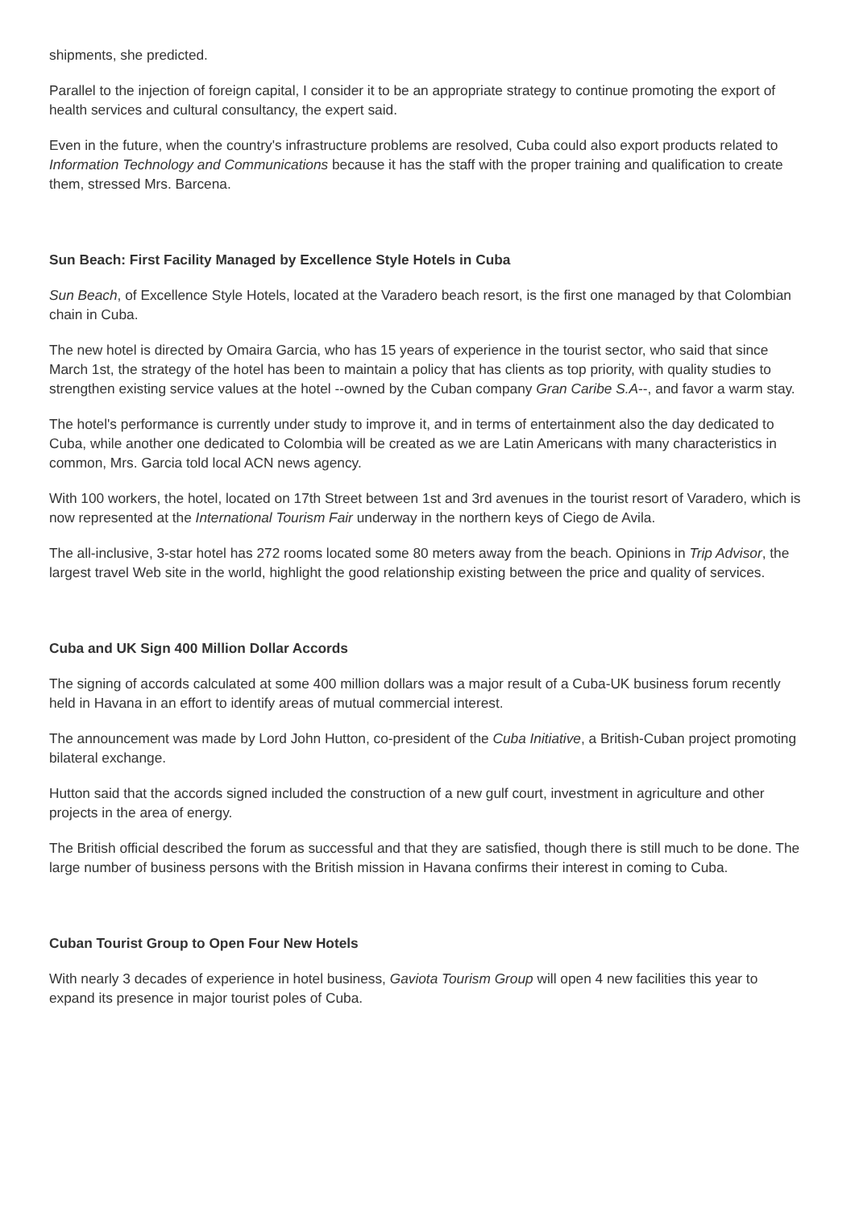shipments, she predicted.
Parallel to the injection of foreign capital, I consider it to be an appropriate strategy to continue promoting the export of health services and cultural consultancy, the expert said.
Even in the future, when the country's infrastructure problems are resolved, Cuba could also export products related to Information Technology and Communications because it has the staff with the proper training and qualification to create them, stressed Mrs. Barcena.
Sun Beach: First Facility Managed by Excellence Style Hotels in Cuba
Sun Beach, of Excellence Style Hotels, located at the Varadero beach resort, is the first one managed by that Colombian chain in Cuba.
The new hotel is directed by Omaira Garcia, who has 15 years of experience in the tourist sector, who said that since March 1st, the strategy of the hotel has been to maintain a policy that has clients as top priority, with quality studies to strengthen existing service values at the hotel --owned by the Cuban company Gran Caribe S.A--, and favor a warm stay.
The hotel's performance is currently under study to improve it, and in terms of entertainment also the day dedicated to Cuba, while another one dedicated to Colombia will be created as we are Latin Americans with many characteristics in common, Mrs. Garcia told local ACN news agency.
With 100 workers, the hotel, located on 17th Street between 1st and 3rd avenues in the tourist resort of Varadero, which is now represented at the International Tourism Fair underway in the northern keys of Ciego de Avila.
The all-inclusive, 3-star hotel has 272 rooms located some 80 meters away from the beach. Opinions in Trip Advisor, the largest travel Web site in the world, highlight the good relationship existing between the price and quality of services.
Cuba and UK Sign 400 Million Dollar Accords
The signing of accords calculated at some 400 million dollars was a major result of a Cuba-UK business forum recently held in Havana in an effort to identify areas of mutual commercial interest.
The announcement was made by Lord John Hutton, co-president of the Cuba Initiative, a British-Cuban project promoting bilateral exchange.
Hutton said that the accords signed included the construction of a new gulf court, investment in agriculture and other projects in the area of energy.
The British official described the forum as successful and that they are satisfied, though there is still much to be done. The large number of business persons with the British mission in Havana confirms their interest in coming to Cuba.
Cuban Tourist Group to Open Four New Hotels
With nearly 3 decades of experience in hotel business, Gaviota Tourism Group will open 4 new facilities this year to expand its presence in major tourist poles of Cuba.